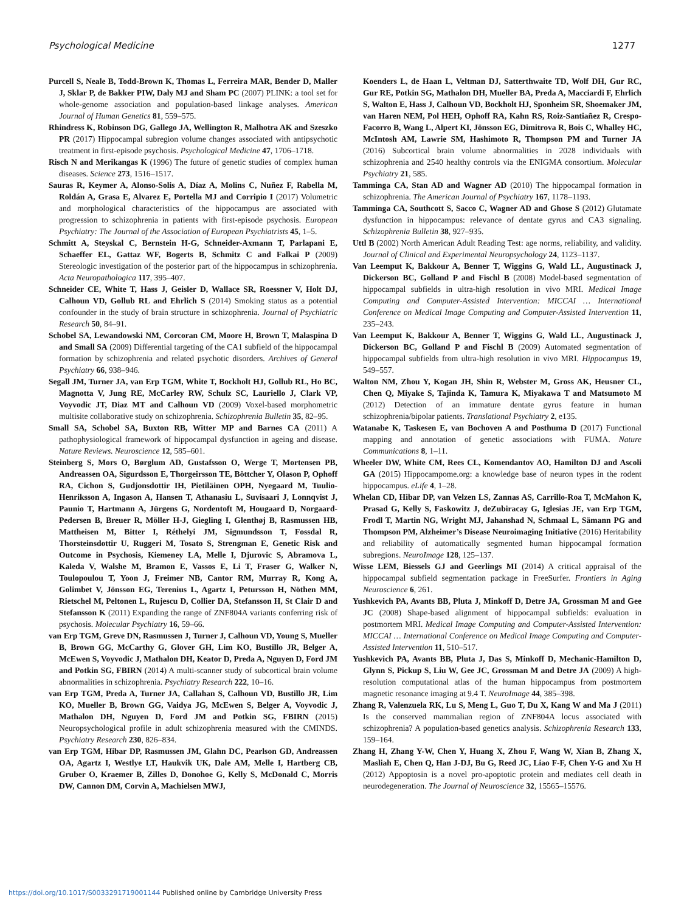Psychological Medicine 1277
Purcell S, Neale B, Todd-Brown K, Thomas L, Ferreira MAR, Bender D, Maller J, Sklar P, de Bakker PIW, Daly MJ and Sham PC (2007) PLINK: a tool set for whole-genome association and population-based linkage analyses. American Journal of Human Genetics 81, 559–575.
Rhindress K, Robinson DG, Gallego JA, Wellington R, Malhotra AK and Szeszko PR (2017) Hippocampal subregion volume changes associated with antipsychotic treatment in first-episode psychosis. Psychological Medicine 47, 1706–1718.
Risch N and Merikangas K (1996) The future of genetic studies of complex human diseases. Science 273, 1516–1517.
Sauras R, Keymer A, Alonso-Solis A, Díaz A, Molins C, Nuñez F, Rabella M, Roldán A, Grasa E, Alvarez E, Portella MJ and Corripio I (2017) Volumetric and morphological characteristics of the hippocampus are associated with progression to schizophrenia in patients with first-episode psychosis. European Psychiatry: The Journal of the Association of European Psychiatrists 45, 1–5.
Schmitt A, Steyskal C, Bernstein H-G, Schneider-Axmann T, Parlapani E, Schaeffer EL, Gattaz WF, Bogerts B, Schmitz C and Falkai P (2009) Stereologic investigation of the posterior part of the hippocampus in schizophrenia. Acta Neuropathologica 117, 395–407.
Schneider CE, White T, Hass J, Geisler D, Wallace SR, Roessner V, Holt DJ, Calhoun VD, Gollub RL and Ehrlich S (2014) Smoking status as a potential confounder in the study of brain structure in schizophrenia. Journal of Psychiatric Research 50, 84–91.
Schobel SA, Lewandowski NM, Corcoran CM, Moore H, Brown T, Malaspina D and Small SA (2009) Differential targeting of the CA1 subfield of the hippocampal formation by schizophrenia and related psychotic disorders. Archives of General Psychiatry 66, 938–946.
Segall JM, Turner JA, van Erp TGM, White T, Bockholt HJ, Gollub RL, Ho BC, Magnotta V, Jung RE, McCarley RW, Schulz SC, Lauriello J, Clark VP, Voyvodic JT, Diaz MT and Calhoun VD (2009) Voxel-based morphometric multisite collaborative study on schizophrenia. Schizophrenia Bulletin 35, 82–95.
Small SA, Schobel SA, Buxton RB, Witter MP and Barnes CA (2011) A pathophysiological framework of hippocampal dysfunction in ageing and disease. Nature Reviews. Neuroscience 12, 585–601.
Steinberg S, Mors O, Børglum AD, Gustafsson O, Werge T, Mortensen PB, Andreassen OA, Sigurdsson E, Thorgeirsson TE, Böttcher Y, Olason P, Ophoff RA, Cichon S, Gudjonsdottir IH, Pietiläinen OPH, Nyegaard M, Tuulio-Henriksson A, Ingason A, Hansen T, Athanasiu L, Suvisaari J, Lonnqvist J, Paunio T, Hartmann A, Jürgens G, Nordentoft M, Hougaard D, Norgaard-Pedersen B, Breuer R, Möller H-J, Giegling I, Glenthøj B, Rasmussen HB, Mattheisen M, Bitter I, Réthelyi JM, Sigmundsson T, Fossdal R, Thorsteinsdottir U, Ruggeri M, Tosato S, Strengman E, Genetic Risk and Outcome in Psychosis, Kiemeney LA, Melle I, Djurovic S, Abramova L, Kaleda V, Walshe M, Bramon E, Vassos E, Li T, Fraser G, Walker N, Toulopoulou T, Yoon J, Freimer NB, Cantor RM, Murray R, Kong A, Golimbet V, Jönsson EG, Terenius L, Agartz I, Petursson H, Nöthen MM, Rietschel M, Peltonen L, Rujescu D, Collier DA, Stefansson H, St Clair D and Stefansson K (2011) Expanding the range of ZNF804A variants conferring risk of psychosis. Molecular Psychiatry 16, 59–66.
van Erp TGM, Greve DN, Rasmussen J, Turner J, Calhoun VD, Young S, Mueller B, Brown GG, McCarthy G, Glover GH, Lim KO, Bustillo JR, Belger A, McEwen S, Voyvodic J, Mathalon DH, Keator D, Preda A, Nguyen D, Ford JM and Potkin SG, FBIRN (2014) A multi-scanner study of subcortical brain volume abnormalities in schizophrenia. Psychiatry Research 222, 10–16.
van Erp TGM, Preda A, Turner JA, Callahan S, Calhoun VD, Bustillo JR, Lim KO, Mueller B, Brown GG, Vaidya JG, McEwen S, Belger A, Voyvodic J, Mathalon DH, Nguyen D, Ford JM and Potkin SG, FBIRN (2015) Neuropsychological profile in adult schizophrenia measured with the CMINDS. Psychiatry Research 230, 826–834.
van Erp TGM, Hibar DP, Rasmussen JM, Glahn DC, Pearlson GD, Andreassen OA, Agartz I, Westlye LT, Haukvik UK, Dale AM, Melle I, Hartberg CB, Gruber O, Kraemer B, Zilles D, Donohoe G, Kelly S, McDonald C, Morris DW, Cannon DM, Corvin A, Machielsen MWJ,
Koenders L, de Haan L, Veltman DJ, Satterthwaite TD, Wolf DH, Gur RC, Gur RE, Potkin SG, Mathalon DH, Mueller BA, Preda A, Macciardi F, Ehrlich S, Walton E, Hass J, Calhoun VD, Bockholt HJ, Sponheim SR, Shoemaker JM, van Haren NEM, Pol HEH, Ophoff RA, Kahn RS, Roiz-Santiañez R, Crespo-Facorro B, Wang L, Alpert KI, Jönsson EG, Dimitrova R, Bois C, Whalley HC, McIntosh AM, Lawrie SM, Hashimoto R, Thompson PM and Turner JA (2016) Subcortical brain volume abnormalities in 2028 individuals with schizophrenia and 2540 healthy controls via the ENIGMA consortium. Molecular Psychiatry 21, 585.
Tamminga CA, Stan AD and Wagner AD (2010) The hippocampal formation in schizophrenia. The American Journal of Psychiatry 167, 1178–1193.
Tamminga CA, Southcott S, Sacco C, Wagner AD and Ghose S (2012) Glutamate dysfunction in hippocampus: relevance of dentate gyrus and CA3 signaling. Schizophrenia Bulletin 38, 927–935.
Uttl B (2002) North American Adult Reading Test: age norms, reliability, and validity. Journal of Clinical and Experimental Neuropsychology 24, 1123–1137.
Van Leemput K, Bakkour A, Benner T, Wiggins G, Wald LL, Augustinack J, Dickerson BC, Golland P and Fischl B (2008) Model-based segmentation of hippocampal subfields in ultra-high resolution in vivo MRI. Medical Image Computing and Computer-Assisted Intervention: MICCAI … International Conference on Medical Image Computing and Computer-Assisted Intervention 11, 235–243.
Van Leemput K, Bakkour A, Benner T, Wiggins G, Wald LL, Augustinack J, Dickerson BC, Golland P and Fischl B (2009) Automated segmentation of hippocampal subfields from ultra-high resolution in vivo MRI. Hippocampus 19, 549–557.
Walton NM, Zhou Y, Kogan JH, Shin R, Webster M, Gross AK, Heusner CL, Chen Q, Miyake S, Tajinda K, Tamura K, Miyakawa T and Matsumoto M (2012) Detection of an immature dentate gyrus feature in human schizophrenia/bipolar patients. Translational Psychiatry 2, e135.
Watanabe K, Taskesen E, van Bochoven A and Posthuma D (2017) Functional mapping and annotation of genetic associations with FUMA. Nature Communications 8, 1–11.
Wheeler DW, White CM, Rees CL, Komendantov AO, Hamilton DJ and Ascoli GA (2015) Hippocampome.org: a knowledge base of neuron types in the rodent hippocampus. eLife 4, 1–28.
Whelan CD, Hibar DP, van Velzen LS, Zannas AS, Carrillo-Roa T, McMahon K, Prasad G, Kelly S, Faskowitz J, deZubiracay G, Iglesias JE, van Erp TGM, Frodl T, Martin NG, Wright MJ, Jahanshad N, Schmaal L, Sämann PG and Thompson PM, Alzheimer’s Disease Neuroimaging Initiative (2016) Heritability and reliability of automatically segmented human hippocampal formation subregions. NeuroImage 128, 125–137.
Wisse LEM, Biessels GJ and Geerlings MI (2014) A critical appraisal of the hippocampal subfield segmentation package in FreeSurfer. Frontiers in Aging Neuroscience 6, 261.
Yushkevich PA, Avants BB, Pluta J, Minkoff D, Detre JA, Grossman M and Gee JC (2008) Shape-based alignment of hippocampal subfields: evaluation in postmortem MRI. Medical Image Computing and Computer-Assisted Intervention: MICCAI … International Conference on Medical Image Computing and Computer-Assisted Intervention 11, 510–517.
Yushkevich PA, Avants BB, Pluta J, Das S, Minkoff D, Mechanic-Hamilton D, Glynn S, Pickup S, Liu W, Gee JC, Grossman M and Detre JA (2009) A high-resolution computational atlas of the human hippocampus from postmortem magnetic resonance imaging at 9.4 T. NeuroImage 44, 385–398.
Zhang R, Valenzuela RK, Lu S, Meng L, Guo T, Du X, Kang W and Ma J (2011) Is the conserved mammalian region of ZNF804A locus associated with schizophrenia? A population-based genetics analysis. Schizophrenia Research 133, 159–164.
Zhang H, Zhang Y-W, Chen Y, Huang X, Zhou F, Wang W, Xian B, Zhang X, Masliah E, Chen Q, Han J-DJ, Bu G, Reed JC, Liao F-F, Chen Y-G and Xu H (2012) Appoptosin is a novel pro-apoptotic protein and mediates cell death in neurodegeneration. The Journal of Neuroscience 32, 15565–15576.
https://doi.org/10.1017/S0033291719001144 Published online by Cambridge University Press